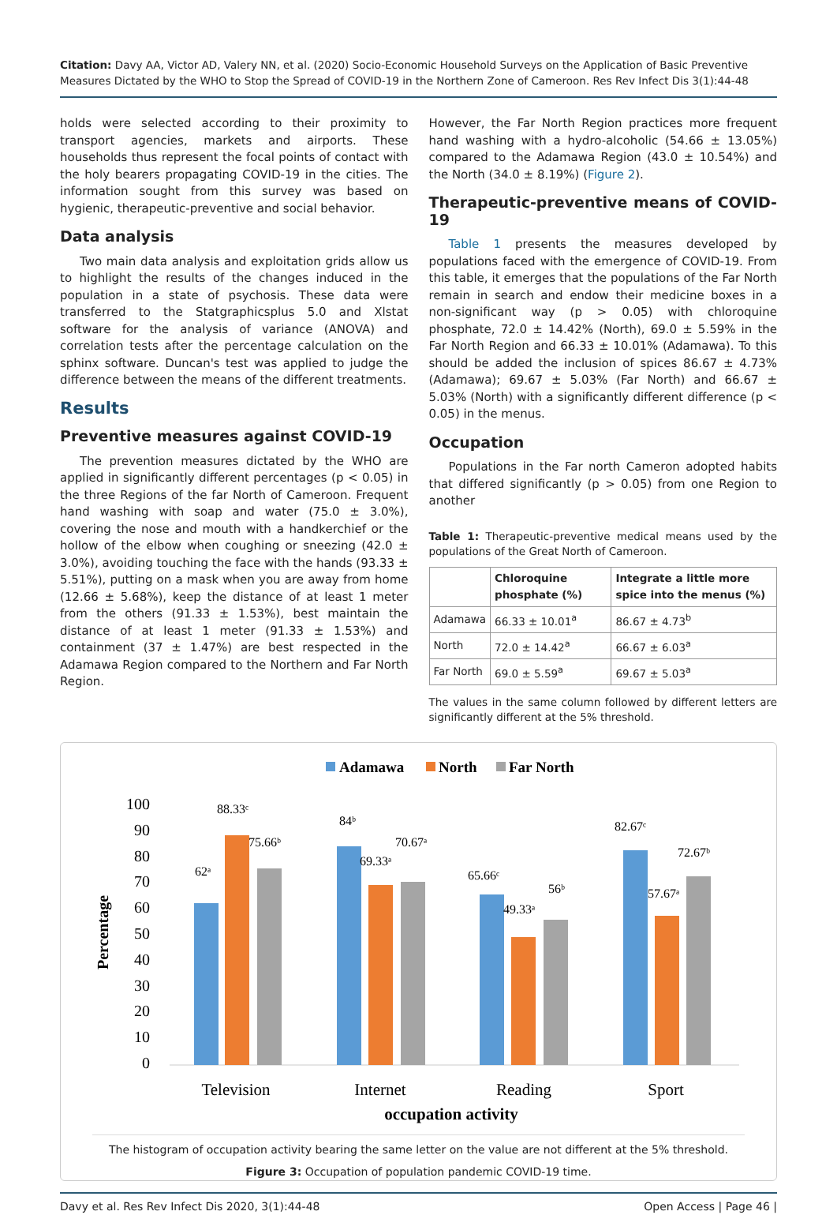Citation: Davy AA, Victor AD, Valery NN, et al. (2020) Socio-Economic Household Surveys on the Application of Basic Preventive Measures Dictated by the WHO to Stop the Spread of COVID-19 in the Northern Zone of Cameroon. Res Rev Infect Dis 3(1):44-48
holds were selected according to their proximity to transport agencies, markets and airports. These households thus represent the focal points of contact with the holy bearers propagating COVID-19 in the cities. The information sought from this survey was based on hygienic, therapeutic-preventive and social behavior.
Data analysis
Two main data analysis and exploitation grids allow us to highlight the results of the changes induced in the population in a state of psychosis. These data were transferred to the Statgraphicsplus 5.0 and Xlstat software for the analysis of variance (ANOVA) and correlation tests after the percentage calculation on the sphinx software. Duncan's test was applied to judge the difference between the means of the different treatments.
Results
Preventive measures against COVID-19
The prevention measures dictated by the WHO are applied in significantly different percentages (p < 0.05) in the three Regions of the far North of Cameroon. Frequent hand washing with soap and water (75.0 ± 3.0%), covering the nose and mouth with a handkerchief or the hollow of the elbow when coughing or sneezing (42.0 ± 3.0%), avoiding touching the face with the hands (93.33 ± 5.51%), putting on a mask when you are away from home (12.66 ± 5.68%), keep the distance of at least 1 meter from the others (91.33 ± 1.53%), best maintain the distance of at least 1 meter (91.33 ± 1.53%) and containment (37 ± 1.47%) are best respected in the Adamawa Region compared to the Northern and Far North Region.
However, the Far North Region practices more frequent hand washing with a hydro-alcoholic (54.66 ± 13.05%) compared to the Adamawa Region (43.0 ± 10.54%) and the North (34.0 ± 8.19%) (Figure 2).
Therapeutic-preventive means of COVID-19
Table 1 presents the measures developed by populations faced with the emergence of COVID-19. From this table, it emerges that the populations of the Far North remain in search and endow their medicine boxes in a non-significant way (p > 0.05) with chloroquine phosphate, 72.0 ± 14.42% (North), 69.0 ± 5.59% in the Far North Region and 66.33 ± 10.01% (Adamawa). To this should be added the inclusion of spices 86.67 ± 4.73% (Adamawa); 69.67 ± 5.03% (Far North) and 66.67 ± 5.03% (North) with a significantly different difference (p < 0.05) in the menus.
Occupation
Populations in the Far north Cameron adopted habits that differed significantly (p > 0.05) from one Region to another
Table 1: Therapeutic-preventive medical means used by the populations of the Great North of Cameroon.
| | Chloroquine phosphate (%) | Integrate a little more spice into the menus (%) |
| --- | --- | --- |
| Adamawa | 66.33 ± 10.01<sup>a</sup> | 86.67 ± 4.73<sup>b</sup> |
| North | 72.0 ± 14.42<sup>a</sup> | 66.67 ± 6.03<sup>a</sup> |
| Far North | 69.0 ± 5.59<sup>a</sup> | 69.67 ± 5.03<sup>a</sup> |
The values in the same column followed by different letters are significantly different at the 5% threshold.
Adamawa
North
Far North
100
90
80
70
60
50
40
30
20
10
0
Percentage
62ᵃ
88.33ᶜ
75.66ᵇ
84ᵇ
69.33ᵃ
70.67ᵃ
65.66ᶜ
49.33ᵃ
56ᵇ
82.67ᶜ
57.67ᵃ
72.67ᵇ
Television
Internet
Reading
Sport
occupation activity
The histogram of occupation activity bearing the same letter on the value are not different at the 5% threshold.
Figure 3: Occupation of population pandemic COVID-19 time.
Davy et al. Res Rev Infect Dis 2020, 3(1):44-48 Open Access | Page 46 |